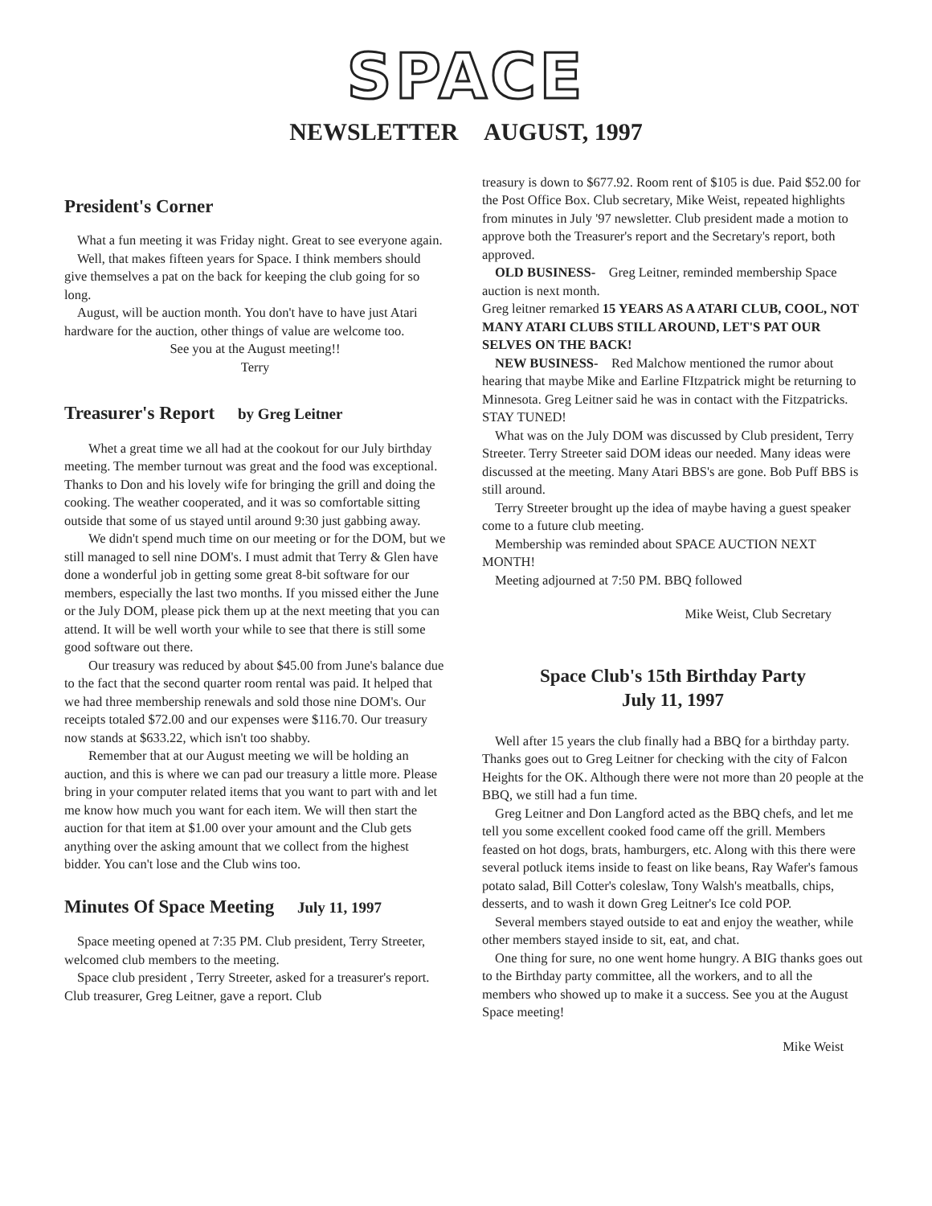SPACE
NEWSLETTER AUGUST, 1997
President's Corner
What a fun meeting it was Friday night. Great to see everyone again.
Well, that makes fifteen years for Space. I think members should give themselves a pat on the back for keeping the club going for so long.
August, will be auction month. You don't have to have just Atari hardware for the auction, other things of value are welcome too.
See you at the August meeting!!
Terry
Treasurer's Report by Greg Leitner
Whet a great time we all had at the cookout for our July birthday meeting. The member turnout was great and the food was exceptional. Thanks to Don and his lovely wife for bringing the grill and doing the cooking. The weather cooperated, and it was so comfortable sitting outside that some of us stayed until around 9:30 just gabbing away.
We didn't spend much time on our meeting or for the DOM, but we still managed to sell nine DOM's. I must admit that Terry & Glen have done a wonderful job in getting some great 8-bit software for our members, especially the last two months. If you missed either the June or the July DOM, please pick them up at the next meeting that you can attend. It will be well worth your while to see that there is still some good software out there.
Our treasury was reduced by about $45.00 from June's balance due to the fact that the second quarter room rental was paid. It helped that we had three membership renewals and sold those nine DOM's. Our receipts totaled $72.00 and our expenses were $116.70. Our treasury now stands at $633.22, which isn't too shabby.
Remember that at our August meeting we will be holding an auction, and this is where we can pad our treasury a little more. Please bring in your computer related items that you want to part with and let me know how much you want for each item. We will then start the auction for that item at $1.00 over your amount and the Club gets anything over the asking amount that we collect from the highest bidder. You can't lose and the Club wins too.
Minutes Of Space Meeting July 11, 1997
Space meeting opened at 7:35 PM. Club president, Terry Streeter, welcomed club members to the meeting.
Space club president , Terry Streeter, asked for a treasurer's report. Club treasurer, Greg Leitner, gave a report. Club
treasury is down to $677.92. Room rent of $105 is due. Paid $52.00 for the Post Office Box. Club secretary, Mike Weist, repeated highlights from minutes in July '97 newsletter. Club president made a motion to approve both the Treasurer's report and the Secretary's report, both approved.
OLD BUSINESS- Greg Leitner, reminded membership Space auction is next month.
Greg leitner remarked 15 YEARS AS A ATARI CLUB, COOL, NOT MANY ATARI CLUBS STILL AROUND, LET'S PAT OUR SELVES ON THE BACK!
NEW BUSINESS- Red Malchow mentioned the rumor about hearing that maybe Mike and Earline FItzpatrick might be returning to Minnesota. Greg Leitner said he was in contact with the Fitzpatricks. STAY TUNED!
What was on the July DOM was discussed by Club president, Terry Streeter. Terry Streeter said DOM ideas our needed. Many ideas were discussed at the meeting. Many Atari BBS's are gone. Bob Puff BBS is still around.
Terry Streeter brought up the idea of maybe having a guest speaker come to a future club meeting.
Membership was reminded about SPACE AUCTION NEXT MONTH!
Meeting adjourned at 7:50 PM. BBQ followed
Mike Weist, Club Secretary
Space Club's 15th Birthday Party
July 11, 1997
Well after 15 years the club finally had a BBQ for a birthday party. Thanks goes out to Greg Leitner for checking with the city of Falcon Heights for the OK. Although there were not more than 20 people at the BBQ, we still had a fun time.
Greg Leitner and Don Langford acted as the BBQ chefs, and let me tell you some excellent cooked food came off the grill. Members feasted on hot dogs, brats, hamburgers, etc. Along with this there were several potluck items inside to feast on like beans, Ray Wafer's famous potato salad, Bill Cotter's coleslaw, Tony Walsh's meatballs, chips, desserts, and to wash it down Greg Leitner's Ice cold POP.
Several members stayed outside to eat and enjoy the weather, while other members stayed inside to sit, eat, and chat.
One thing for sure, no one went home hungry. A BIG thanks goes out to the Birthday party committee, all the workers, and to all the members who showed up to make it a success. See you at the August Space meeting!
Mike Weist